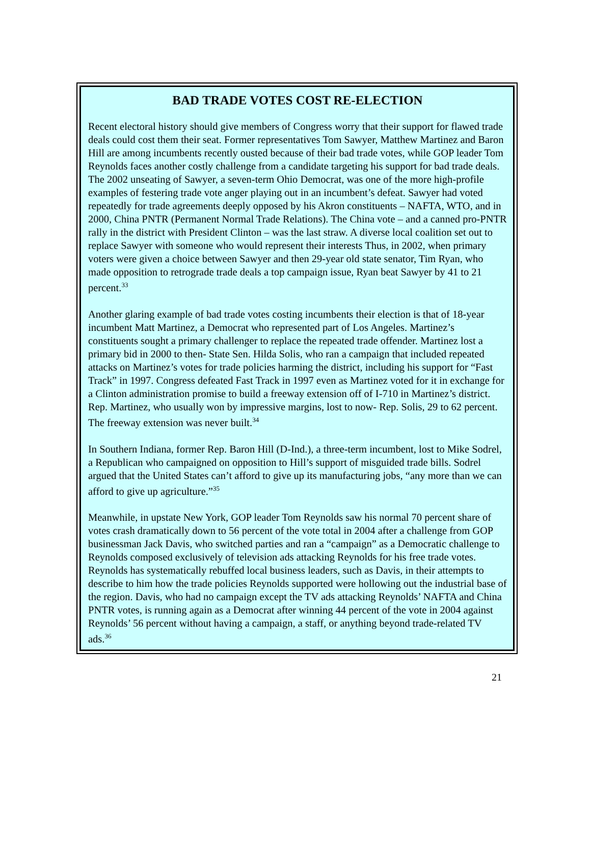BAD TRADE VOTES COST RE-ELECTION
Recent electoral history should give members of Congress worry that their support for flawed trade deals could cost them their seat. Former representatives Tom Sawyer, Matthew Martinez and Baron Hill are among incumbents recently ousted because of their bad trade votes, while GOP leader Tom Reynolds faces another costly challenge from a candidate targeting his support for bad trade deals. The 2002 unseating of Sawyer, a seven-term Ohio Democrat, was one of the more high-profile examples of festering trade vote anger playing out in an incumbent’s defeat. Sawyer had voted repeatedly for trade agreements deeply opposed by his Akron constituents – NAFTA, WTO, and in 2000, China PNTR (Permanent Normal Trade Relations). The China vote – and a canned pro-PNTR rally in the district with President Clinton – was the last straw. A diverse local coalition set out to replace Sawyer with someone who would represent their interests Thus, in 2002, when primary voters were given a choice between Sawyer and then 29-year old state senator, Tim Ryan, who made opposition to retrograde trade deals a top campaign issue, Ryan beat Sawyer by 41 to 21 percent.<sup>33</sup>
Another glaring example of bad trade votes costing incumbents their election is that of 18-year incumbent Matt Martinez, a Democrat who represented part of Los Angeles. Martinez’s constituents sought a primary challenger to replace the repeated trade offender. Martinez lost a primary bid in 2000 to then- State Sen. Hilda Solis, who ran a campaign that included repeated attacks on Martinez’s votes for trade policies harming the district, including his support for “Fast Track” in 1997. Congress defeated Fast Track in 1997 even as Martinez voted for it in exchange for a Clinton administration promise to build a freeway extension off of I-710 in Martinez’s district. Rep. Martinez, who usually won by impressive margins, lost to now- Rep. Solis, 29 to 62 percent. The freeway extension was never built.<sup>34</sup>
In Southern Indiana, former Rep. Baron Hill (D-Ind.), a three-term incumbent, lost to Mike Sodrel, a Republican who campaigned on opposition to Hill’s support of misguided trade bills. Sodrel argued that the United States can’t afford to give up its manufacturing jobs, “any more than we can afford to give up agriculture.”<sup>35</sup>
Meanwhile, in upstate New York, GOP leader Tom Reynolds saw his normal 70 percent share of votes crash dramatically down to 56 percent of the vote total in 2004 after a challenge from GOP businessman Jack Davis, who switched parties and ran a “campaign” as a Democratic challenge to Reynolds composed exclusively of television ads attacking Reynolds for his free trade votes. Reynolds has systematically rebuffed local business leaders, such as Davis, in their attempts to describe to him how the trade policies Reynolds supported were hollowing out the industrial base of the region. Davis, who had no campaign except the TV ads attacking Reynolds’ NAFTA and China PNTR votes, is running again as a Democrat after winning 44 percent of the vote in 2004 against Reynolds’ 56 percent without having a campaign, a staff, or anything beyond trade-related TV ads.<sup>36</sup>
21